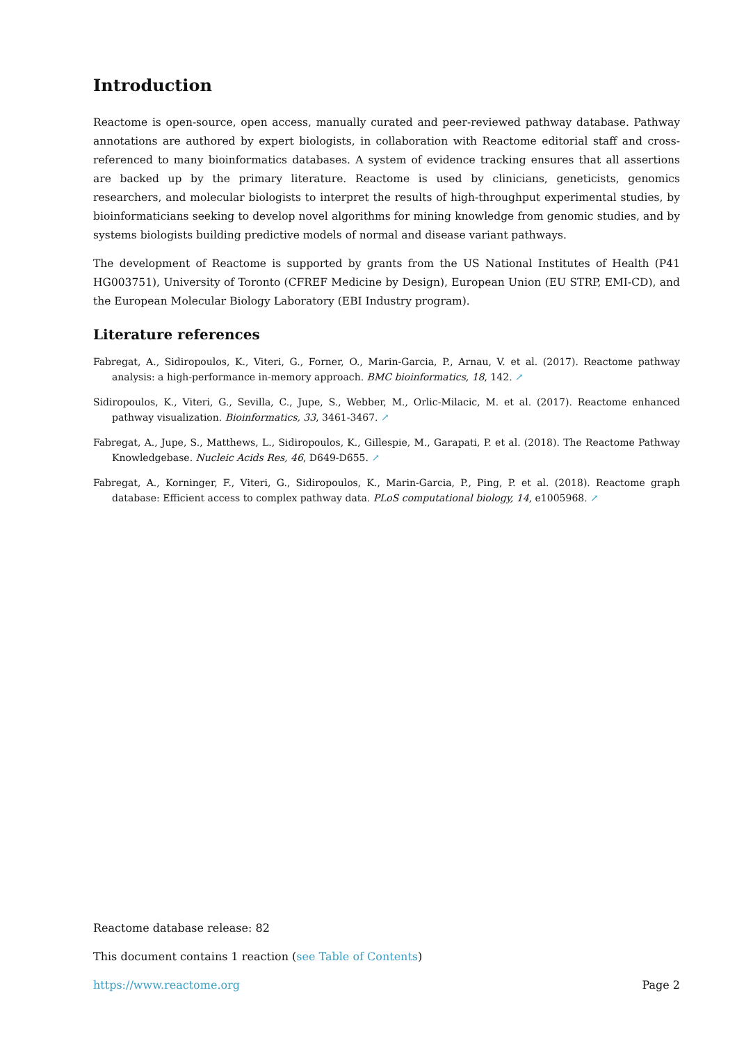Introduction
Reactome is open-source, open access, manually curated and peer-reviewed pathway database. Pathway annotations are authored by expert biologists, in collaboration with Reactome editorial staff and cross-referenced to many bioinformatics databases. A system of evidence tracking ensures that all assertions are backed up by the primary literature. Reactome is used by clinicians, geneticists, genomics researchers, and molecular biologists to interpret the results of high-throughput experimental studies, by bioinformaticians seeking to develop novel algorithms for mining knowledge from genomic studies, and by systems biologists building predictive models of normal and disease variant pathways.
The development of Reactome is supported by grants from the US National Institutes of Health (P41 HG003751), University of Toronto (CFREF Medicine by Design), European Union (EU STRP, EMI-CD), and the European Molecular Biology Laboratory (EBI Industry program).
Literature references
Fabregat, A., Sidiropoulos, K., Viteri, G., Forner, O., Marin-Garcia, P., Arnau, V. et al. (2017). Reactome pathway analysis: a high-performance in-memory approach. BMC bioinformatics, 18, 142. ↗
Sidiropoulos, K., Viteri, G., Sevilla, C., Jupe, S., Webber, M., Orlic-Milacic, M. et al. (2017). Reactome enhanced pathway visualization. Bioinformatics, 33, 3461-3467. ↗
Fabregat, A., Jupe, S., Matthews, L., Sidiropoulos, K., Gillespie, M., Garapati, P. et al. (2018). The Reactome Pathway Knowledgebase. Nucleic Acids Res, 46, D649-D655. ↗
Fabregat, A., Korninger, F., Viteri, G., Sidiropoulos, K., Marin-Garcia, P., Ping, P. et al. (2018). Reactome graph database: Efficient access to complex pathway data. PLoS computational biology, 14, e1005968. ↗
Reactome database release: 82
This document contains 1 reaction (see Table of Contents)
https://www.reactome.org Page 2